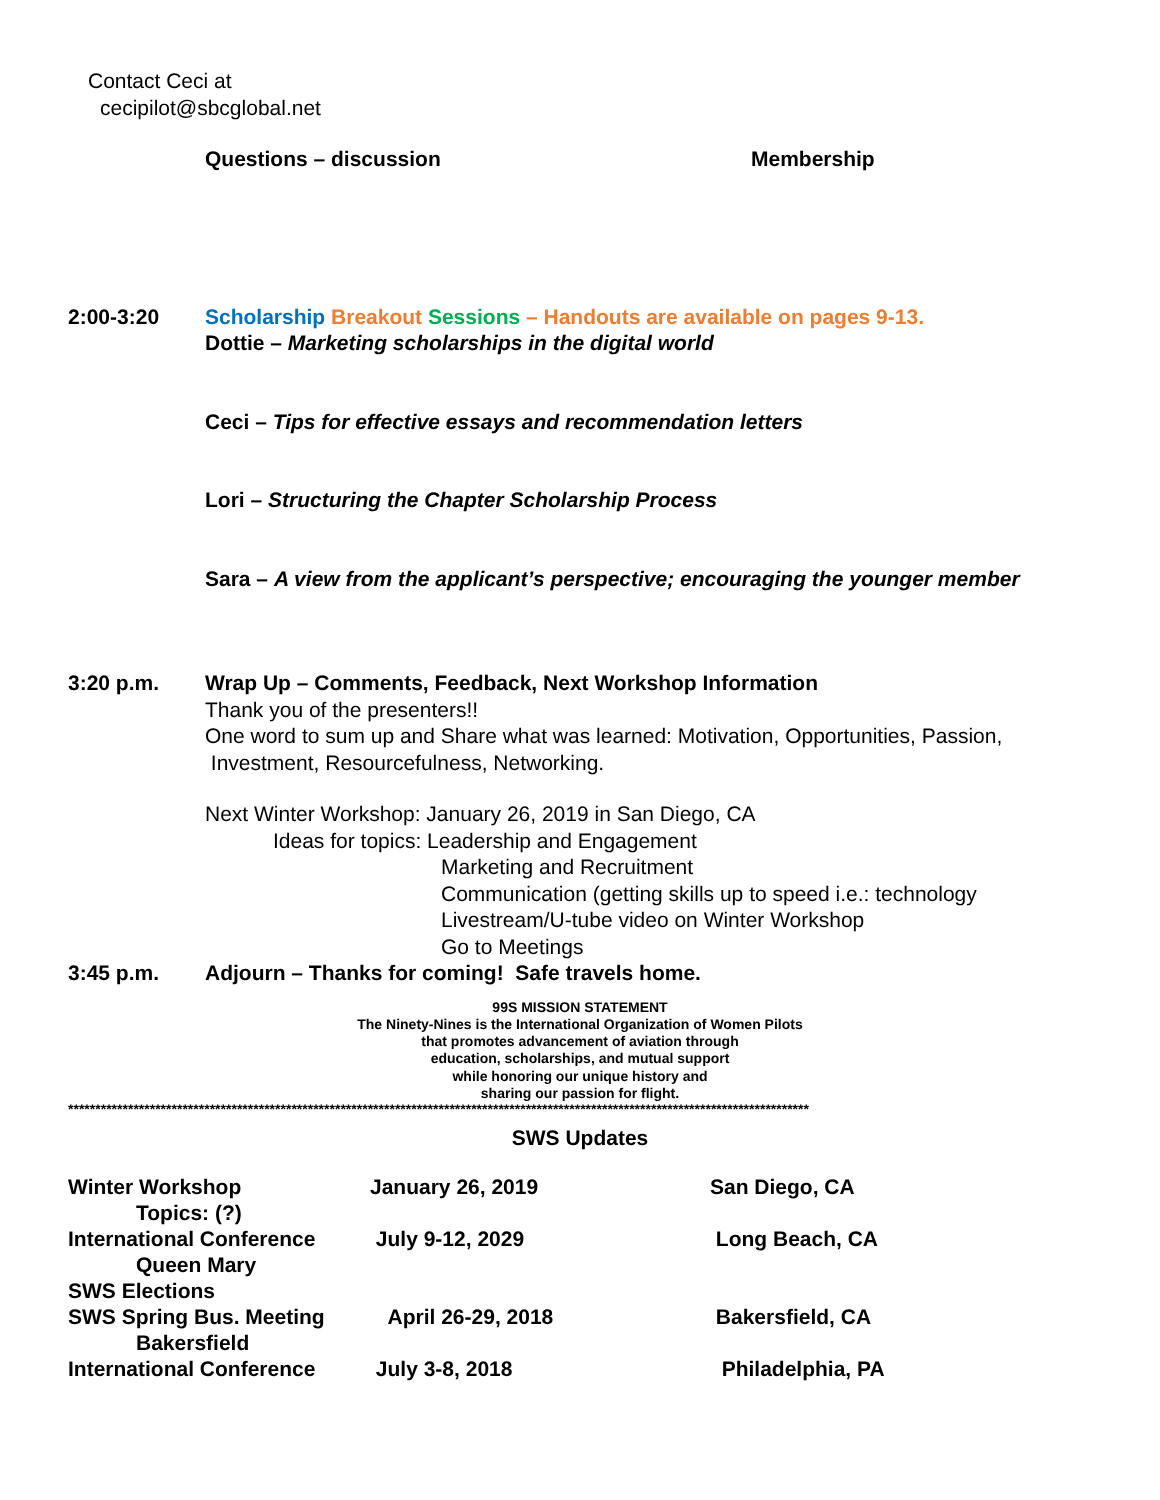Contact Ceci at
cecipilot@sbcglobal.net
Questions – discussion Membership
2:00-3:20 Scholarship Breakout Sessions – Handouts are available on pages 9-13.
Dottie – Marketing scholarships in the digital world
Ceci – Tips for effective essays and recommendation letters
Lori – Structuring the Chapter Scholarship Process
Sara – A view from the applicant’s perspective; encouraging the younger member
3:20 p.m. Wrap Up – Comments, Feedback, Next Workshop Information
Thank you of the presenters!!
One word to sum up and Share what was learned: Motivation, Opportunities, Passion,
Investment, Resourcefulness, Networking.
Next Winter Workshop: January 26, 2019 in San Diego, CA
Ideas for topics: Leadership and Engagement
Marketing and Recruitment
Communication (getting skills up to speed i.e.: technology
Livestream/U-tube video on Winter Workshop
Go to Meetings
3:45 p.m. Adjourn – Thanks for coming! Safe travels home.
99S MISSION STATEMENT
The Ninety-Nines is the International Organization of Women Pilots
that promotes advancement of aviation through
education, scholarships, and mutual support
while honoring our unique history and
sharing our passion for flight.
****************************************************************************************************************************************
SWS Updates
| Winter Workshop Topics: (?) | January 26, 2019 | San Diego, CA |
| International Conference Queen Mary | July 9-12, 2029 | Long Beach, CA |
| SWS Elections | | |
| SWS Spring Bus. Meeting Bakersfield | April 26-29, 2018 | Bakersfield, CA |
| International Conference | July 3-8, 2018 | Philadelphia, PA |